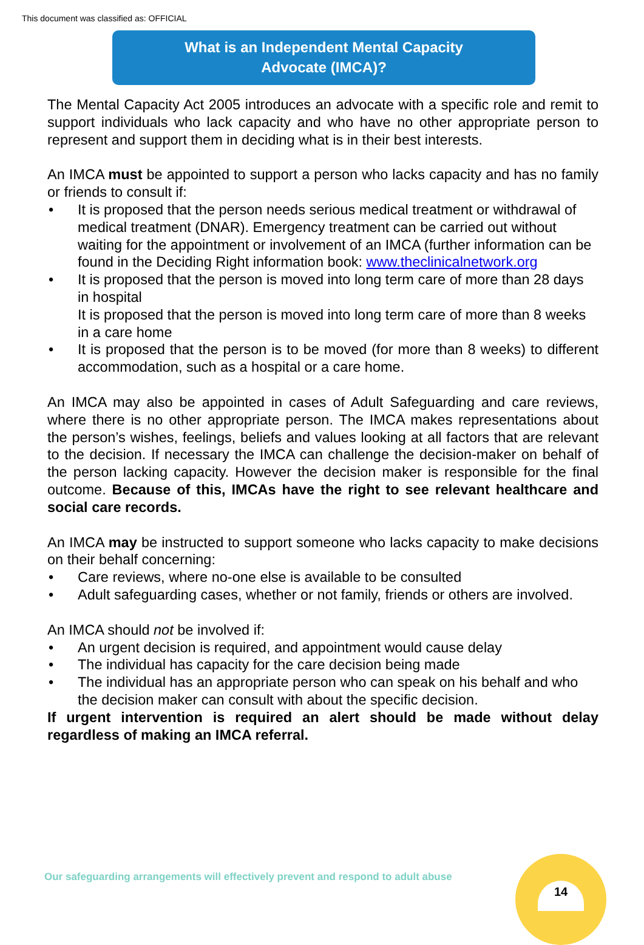This document was classified as: OFFICIAL
What is an Independent Mental Capacity
Advocate (IMCA)?
The Mental Capacity Act 2005 introduces an advocate with a specific role and remit to support individuals who lack capacity and who have no other appropriate person to represent and support them in deciding what is in their best interests.
An IMCA must be appointed to support a person who lacks capacity and has no family or friends to consult if:
It is proposed that the person needs serious medical treatment or withdrawal of medical treatment (DNAR). Emergency treatment can be carried out without waiting for the appointment or involvement of an IMCA (further information can be found in the Deciding Right information book: www.theclinicalnetwork.org
It is proposed that the person is moved into long term care of more than 28 days in hospital
It is proposed that the person is moved into long term care of more than 8 weeks in a care home
It is proposed that the person is to be moved (for more than 8 weeks) to different accommodation, such as a hospital or a care home.
An IMCA may also be appointed in cases of Adult Safeguarding and care reviews, where there is no other appropriate person. The IMCA makes representations about the person’s wishes, feelings, beliefs and values looking at all factors that are relevant to the decision. If necessary the IMCA can challenge the decision-maker on behalf of the person lacking capacity. However the decision maker is responsible for the final outcome. Because of this, IMCAs have the right to see relevant healthcare and social care records.
An IMCA may be instructed to support someone who lacks capacity to make decisions on their behalf concerning:
Care reviews, where no-one else is available to be consulted
Adult safeguarding cases, whether or not family, friends or others are involved.
An IMCA should not be involved if:
An urgent decision is required, and appointment would cause delay
The individual has capacity for the care decision being made
The individual has an appropriate person who can speak on his behalf and who the decision maker can consult with about the specific decision.
If urgent intervention is required an alert should be made without delay regardless of making an IMCA referral.
Our safeguarding arrangements will effectively prevent and respond to adult abuse
14